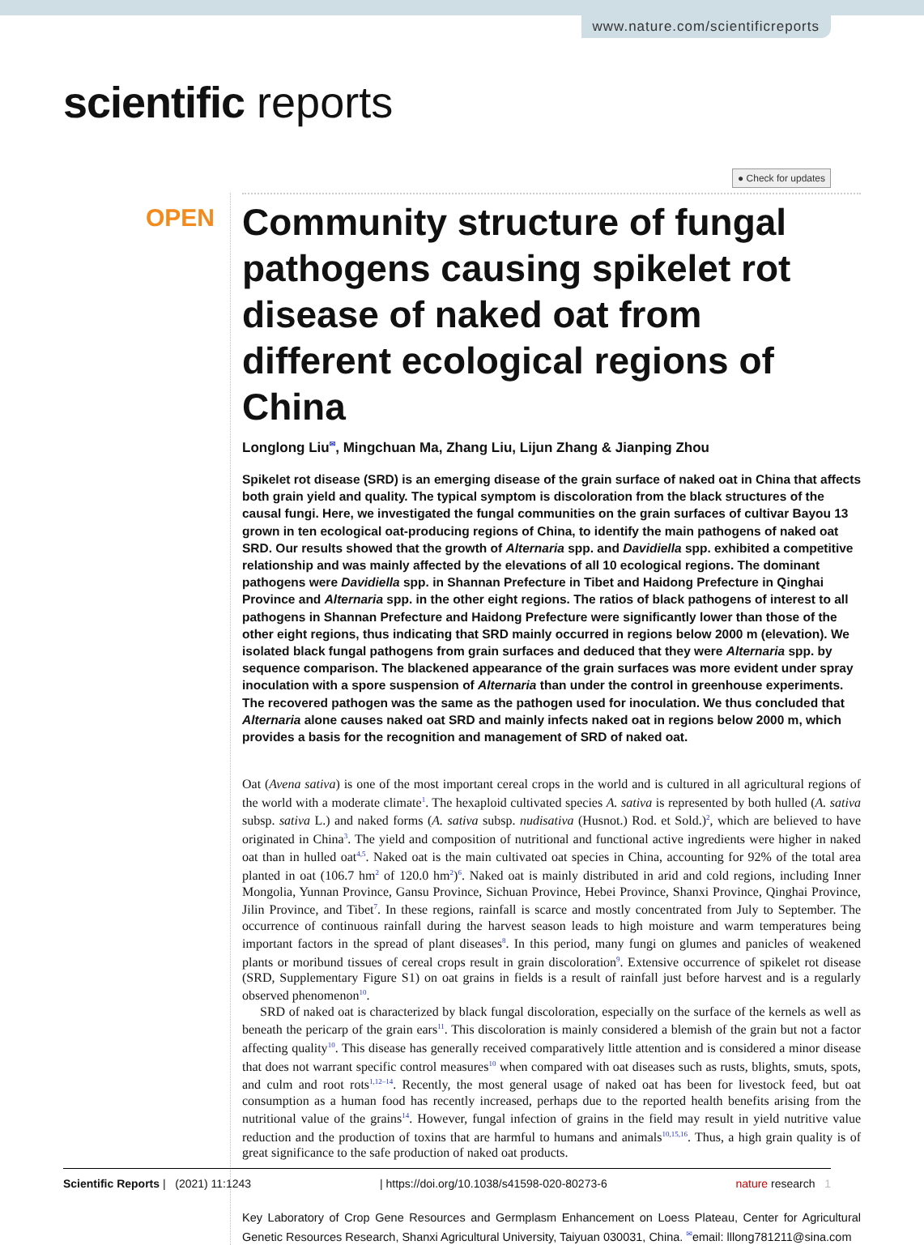www.nature.com/scientificreports
scientific reports
● Check for updates
OPEN
Community structure of fungal pathogens causing spikelet rot disease of naked oat from different ecological regions of China
Longlong Liu<sup>✉</sup>, Mingchuan Ma, Zhang Liu, Lijun Zhang & Jianping Zhou
Spikelet rot disease (SRD) is an emerging disease of the grain surface of naked oat in China that affects both grain yield and quality. The typical symptom is discoloration from the black structures of the causal fungi. Here, we investigated the fungal communities on the grain surfaces of cultivar Bayou 13 grown in ten ecological oat-producing regions of China, to identify the main pathogens of naked oat SRD. Our results showed that the growth of Alternaria spp. and Davidiella spp. exhibited a competitive relationship and was mainly affected by the elevations of all 10 ecological regions. The dominant pathogens were Davidiella spp. in Shannan Prefecture in Tibet and Haidong Prefecture in Qinghai Province and Alternaria spp. in the other eight regions. The ratios of black pathogens of interest to all pathogens in Shannan Prefecture and Haidong Prefecture were significantly lower than those of the other eight regions, thus indicating that SRD mainly occurred in regions below 2000 m (elevation). We isolated black fungal pathogens from grain surfaces and deduced that they were Alternaria spp. by sequence comparison. The blackened appearance of the grain surfaces was more evident under spray inoculation with a spore suspension of Alternaria than under the control in greenhouse experiments. The recovered pathogen was the same as the pathogen used for inoculation. We thus concluded that Alternaria alone causes naked oat SRD and mainly infects naked oat in regions below 2000 m, which provides a basis for the recognition and management of SRD of naked oat.
Oat (Avena sativa) is one of the most important cereal crops in the world and is cultured in all agricultural regions of the world with a moderate climate<sup>1</sup>. The hexaploid cultivated species A. sativa is represented by both hulled (A. sativa subsp. sativa L.) and naked forms (A. sativa subsp. nudisativa (Husnot.) Rod. et Sold.)<sup>2</sup>, which are believed to have originated in China<sup>3</sup>. The yield and composition of nutritional and functional active ingredients were higher in naked oat than in hulled oat<sup>4,5</sup>. Naked oat is the main cultivated oat species in China, accounting for 92% of the total area planted in oat (106.7 hm<sup>2</sup> of 120.0 hm<sup>2</sup>)<sup>6</sup>. Naked oat is mainly distributed in arid and cold regions, including Inner Mongolia, Yunnan Province, Gansu Province, Sichuan Province, Hebei Province, Shanxi Province, Qinghai Province, Jilin Province, and Tibet<sup>7</sup>. In these regions, rainfall is scarce and mostly concentrated from July to September. The occurrence of continuous rainfall during the harvest season leads to high moisture and warm temperatures being important factors in the spread of plant diseases<sup>8</sup>. In this period, many fungi on glumes and panicles of weakened plants or moribund tissues of cereal crops result in grain discoloration<sup>9</sup>. Extensive occurrence of spikelet rot disease (SRD, Supplementary Figure S1) on oat grains in fields is a result of rainfall just before harvest and is a regularly observed phenomenon<sup>10</sup>.
SRD of naked oat is characterized by black fungal discoloration, especially on the surface of the kernels as well as beneath the pericarp of the grain ears<sup>11</sup>. This discoloration is mainly considered a blemish of the grain but not a factor affecting quality<sup>10</sup>. This disease has generally received comparatively little attention and is considered a minor disease that does not warrant specific control measures<sup>10</sup> when compared with oat diseases such as rusts, blights, smuts, spots, and culm and root rots<sup>1,12–14</sup>. Recently, the most general usage of naked oat has been for livestock feed, but oat consumption as a human food has recently increased, perhaps due to the reported health benefits arising from the nutritional value of the grains<sup>14</sup>. However, fungal infection of grains in the field may result in yield nutritive value reduction and the production of toxins that are harmful to humans and animals<sup>10,15,16</sup>. Thus, a high grain quality is of great significance to the safe production of naked oat products.
Key Laboratory of Crop Gene Resources and Germplasm Enhancement on Loess Plateau, Center for Agricultural Genetic Resources Research, Shanxi Agricultural University, Taiyuan 030031, China. <sup>✉</sup>email: lllong781211@sina.com
Scientific Reports | (2021) 11:1243 | https://doi.org/10.1038/s41598-020-80273-6 nature research 1